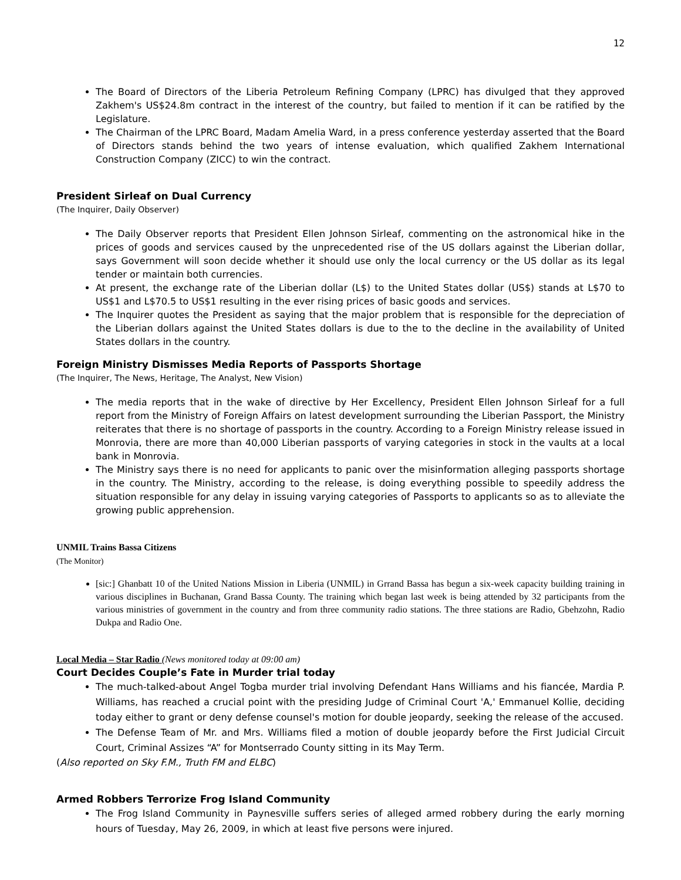12
The Board of Directors of the Liberia Petroleum Refining Company (LPRC) has divulged that they approved Zakhem's US$24.8m contract in the interest of the country, but failed to mention if it can be ratified by the Legislature.
The Chairman of the LPRC Board, Madam Amelia Ward, in a press conference yesterday asserted that the Board of Directors stands behind the two years of intense evaluation, which qualified Zakhem International Construction Company (ZICC) to win the contract.
President Sirleaf on Dual Currency
(The Inquirer, Daily Observer)
The Daily Observer reports that President Ellen Johnson Sirleaf, commenting on the astronomical hike in the prices of goods and services caused by the unprecedented rise of the US dollars against the Liberian dollar, says Government will soon decide whether it should use only the local currency or the US dollar as its legal tender or maintain both currencies.
At present, the exchange rate of the Liberian dollar (L$) to the United States dollar (US$) stands at L$70 to US$1 and L$70.5 to US$1 resulting in the ever rising prices of basic goods and services.
The Inquirer quotes the President as saying that the major problem that is responsible for the depreciation of the Liberian dollars against the United States dollars is due to the to the decline in the availability of United States dollars in the country.
Foreign Ministry Dismisses Media Reports of Passports Shortage
(The Inquirer, The News, Heritage, The Analyst, New Vision)
The media reports that in the wake of directive by Her Excellency, President Ellen Johnson Sirleaf for a full report from the Ministry of Foreign Affairs on latest development surrounding the Liberian Passport, the Ministry reiterates that there is no shortage of passports in the country. According to a Foreign Ministry release issued in Monrovia, there are more than 40,000 Liberian passports of varying categories in stock in the vaults at a local bank in Monrovia.
The Ministry says there is no need for applicants to panic over the misinformation alleging passports shortage in the country. The Ministry, according to the release, is doing everything possible to speedily address the situation responsible for any delay in issuing varying categories of Passports to applicants so as to alleviate the growing public apprehension.
UNMIL Trains Bassa Citizens
(The Monitor)
[sic:] Ghanbatt 10 of the United Nations Mission in Liberia (UNMIL) in Grrand Bassa has begun a six-week capacity building training in various disciplines in Buchanan, Grand Bassa County. The training which began last week is being attended by 32 participants from the various ministries of government in the country and from three community radio stations. The three stations are Radio, Gbehzohn, Radio Dukpa and Radio One.
Local Media – Star Radio (News monitored today at 09:00 am)
Court Decides Couple’s Fate in Murder trial today
The much-talked-about Angel Togba murder trial involving Defendant Hans Williams and his fiancée, Mardia P. Williams, has reached a crucial point with the presiding Judge of Criminal Court 'A,' Emmanuel Kollie, deciding today either to grant or deny defense counsel's motion for double jeopardy, seeking the release of the accused.
The Defense Team of Mr. and Mrs. Williams filed a motion of double jeopardy before the First Judicial Circuit Court, Criminal Assizes “A” for Montserrado County sitting in its May Term.
(Also reported on Sky F.M., Truth FM and ELBC)
Armed Robbers Terrorize Frog Island Community
The Frog Island Community in Paynesville suffers series of alleged armed robbery during the early morning hours of Tuesday, May 26, 2009, in which at least five persons were injured.